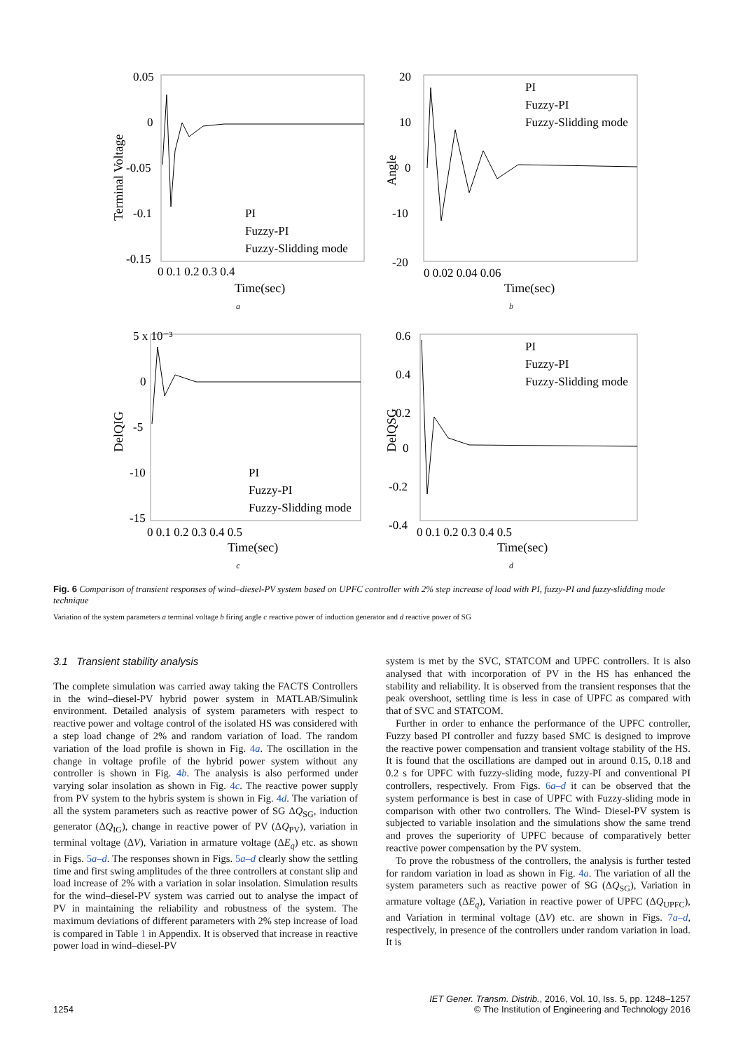0.05
0
-0.05
-0.1
-0.15
PI
Fuzzy-PI
Fuzzy-Slidding mode
0 0.1 0.2 0.3 0.4
Time(sec)
Terminal Voltage
a
20
10
0
-10
-20
PI
Fuzzy-PI
Fuzzy-Slidding mode
0 0.02 0.04 0.06
Time(sec)
Angle
b
5 x 10⁻³
0
-5
-10
-15
PI
Fuzzy-PI
Fuzzy-Slidding mode
0 0.1 0.2 0.3 0.4 0.5
Time(sec)
DelQIG
c
0.6
0.4
0.2
0
-0.2
-0.4
PI
Fuzzy-PI
Fuzzy-Slidding mode
0 0.1 0.2 0.3 0.4 0.5
Time(sec)
DelQSG
d
Fig. 6 Comparison of transient responses of wind–diesel-PV system based on UPFC controller with 2% step increase of load with PI, fuzzy-PI and fuzzy-slidding mode technique
Variation of the system parameters a terminal voltage b firing angle c reactive power of induction generator and d reactive power of SG
3.1 Transient stability analysis
The complete simulation was carried away taking the FACTS Controllers in the wind–diesel-PV hybrid power system in MATLAB/Simulink environment. Detailed analysis of system parameters with respect to reactive power and voltage control of the isolated HS was considered with a step load change of 2% and random variation of load. The random variation of the load profile is shown in Fig. 4a. The oscillation in the change in voltage profile of the hybrid power system without any controller is shown in Fig. 4b. The analysis is also performed under varying solar insolation as shown in Fig. 4c. The reactive power supply from PV system to the hybris system is shown in Fig. 4d. The variation of all the system parameters such as reactive power of SG ΔQ<sub>SG</sub>, induction generator (ΔQ<sub>IG</sub>), change in reactive power of PV (ΔQ<sub>PV</sub>), variation in terminal voltage (ΔV), Variation in armature voltage (ΔE<sub>q</sub>) etc. as shown in Figs. 5a–d. The responses shown in Figs. 5a–d clearly show the settling time and first swing amplitudes of the three controllers at constant slip and load increase of 2% with a variation in solar insolation. Simulation results for the wind–diesel-PV system was carried out to analyse the impact of PV in maintaining the reliability and robustness of the system. The maximum deviations of different parameters with 2% step increase of load is compared in Table 1 in Appendix. It is observed that increase in reactive power load in wind–diesel-PV
system is met by the SVC, STATCOM and UPFC controllers. It is also analysed that with incorporation of PV in the HS has enhanced the stability and reliability. It is observed from the transient responses that the peak overshoot, settling time is less in case of UPFC as compared with that of SVC and STATCOM.
Further in order to enhance the performance of the UPFC controller, Fuzzy based PI controller and fuzzy based SMC is designed to improve the reactive power compensation and transient voltage stability of the HS. It is found that the oscillations are damped out in around 0.15, 0.18 and 0.2 s for UPFC with fuzzy-sliding mode, fuzzy-PI and conventional PI controllers, respectively. From Figs. 6a–d it can be observed that the system performance is best in case of UPFC with Fuzzy-sliding mode in comparison with other two controllers. The Wind- Diesel-PV system is subjected to variable insolation and the simulations show the same trend and proves the superiority of UPFC because of comparatively better reactive power compensation by the PV system.
To prove the robustness of the controllers, the analysis is further tested for random variation in load as shown in Fig. 4a. The variation of all the system parameters such as reactive power of SG (ΔQ<sub>SG</sub>), Variation in armature voltage (ΔE<sub>q</sub>), Variation in reactive power of UPFC (ΔQ<sub>UPFC</sub>), and Variation in terminal voltage (ΔV) etc. are shown in Figs. 7a–d, respectively, in presence of the controllers under random variation in load. It is
IET Gener. Transm. Distrib., 2016, Vol. 10, Iss. 5, pp. 1248–1257
1254 © The Institution of Engineering and Technology 2016